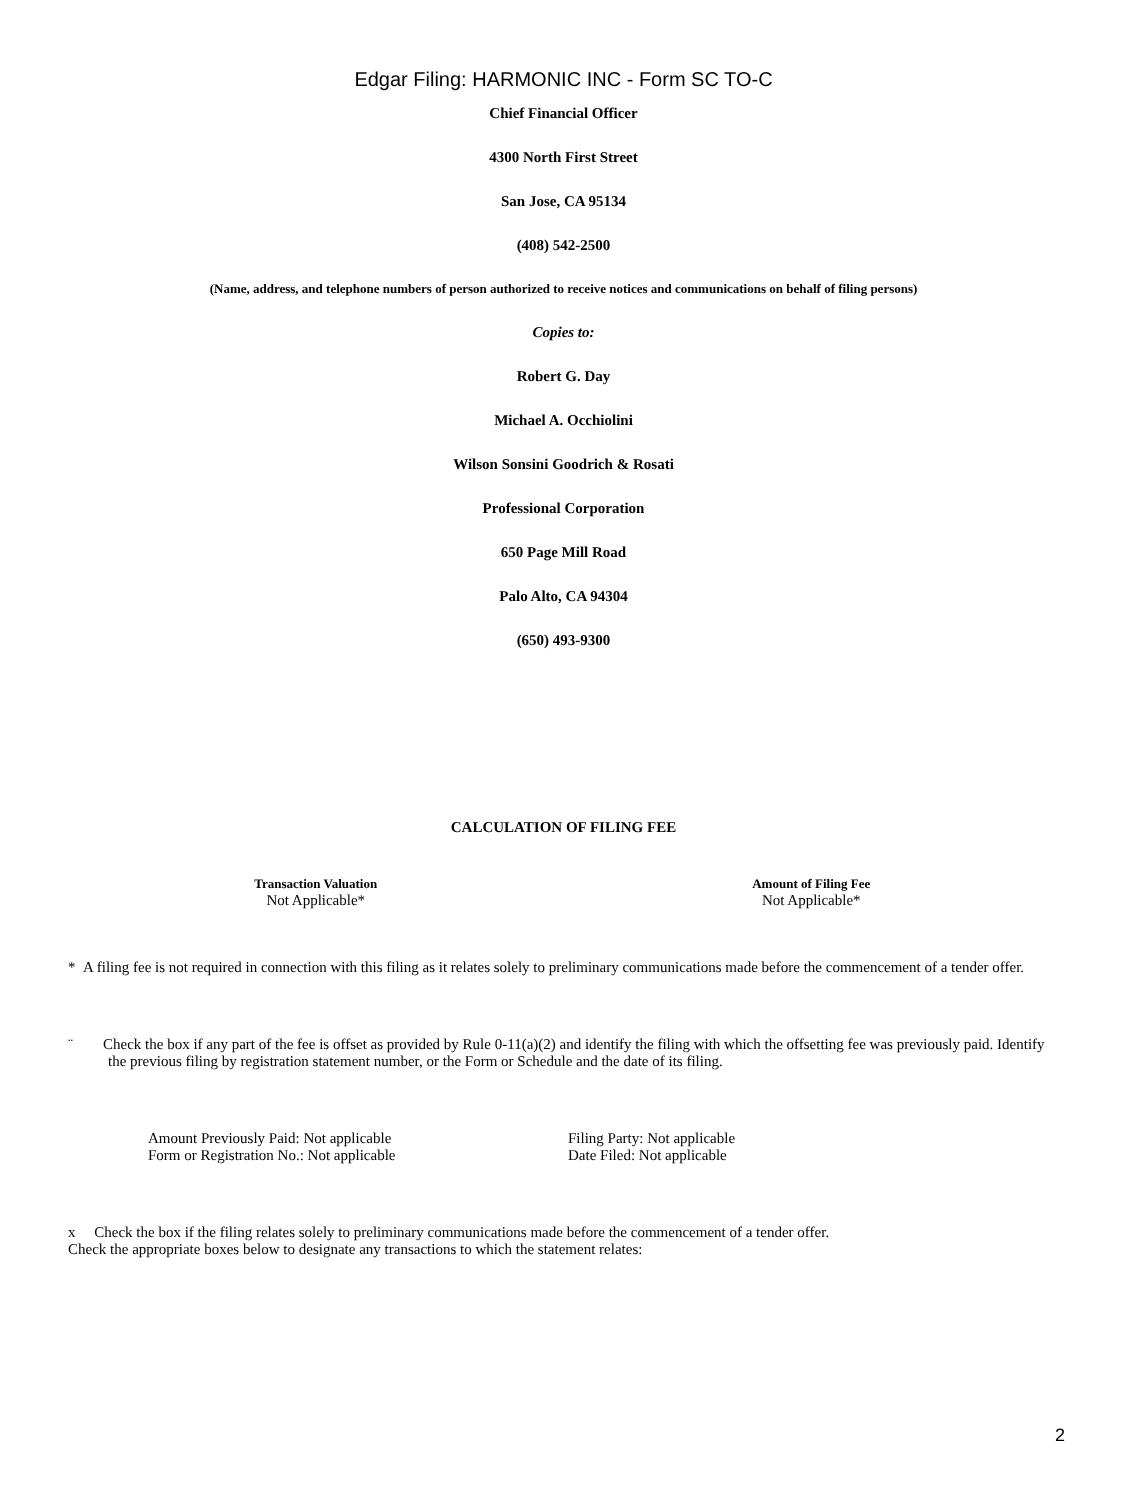Edgar Filing: HARMONIC INC - Form SC TO-C
Chief Financial Officer
4300 North First Street
San Jose, CA 95134
(408) 542-2500
(Name, address, and telephone numbers of person authorized to receive notices and communications on behalf of filing persons)
Copies to:
Robert G. Day
Michael A. Occhiolini
Wilson Sonsini Goodrich & Rosati
Professional Corporation
650 Page Mill Road
Palo Alto, CA 94304
(650) 493-9300
CALCULATION OF FILING FEE
| Transaction Valuation | Amount of Filing Fee |
| --- | --- |
| Not Applicable* | Not Applicable* |
* A filing fee is not required in connection with this filing as it relates solely to preliminary communications made before the commencement of a tender offer.
¨ Check the box if any part of the fee is offset as provided by Rule 0-11(a)(2) and identify the filing with which the offsetting fee was previously paid. Identify the previous filing by registration statement number, or the Form or Schedule and the date of its filing.
Amount Previously Paid: Not applicable
Filing Party: Not applicable
Form or Registration No.: Not applicable
Date Filed: Not applicable
x Check the box if the filing relates solely to preliminary communications made before the commencement of a tender offer.
Check the appropriate boxes below to designate any transactions to which the statement relates:
2